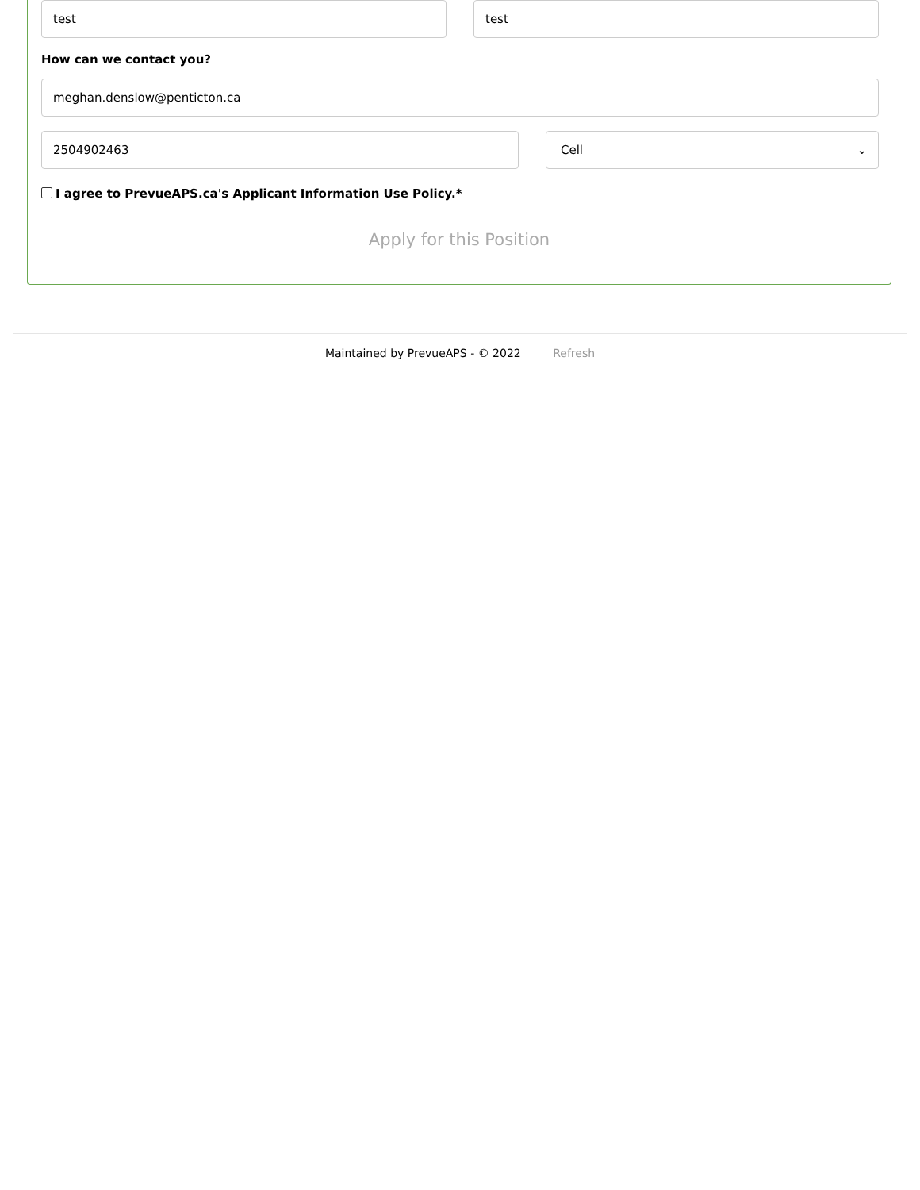test test
How can we contact you?
meghan.denslow@penticton.ca
2504902463 Cell ⌄
I agree to PrevueAPS.ca's Applicant Information Use Policy.*
Apply for this Position
Maintained by PrevueAPS - © 2022 Refresh